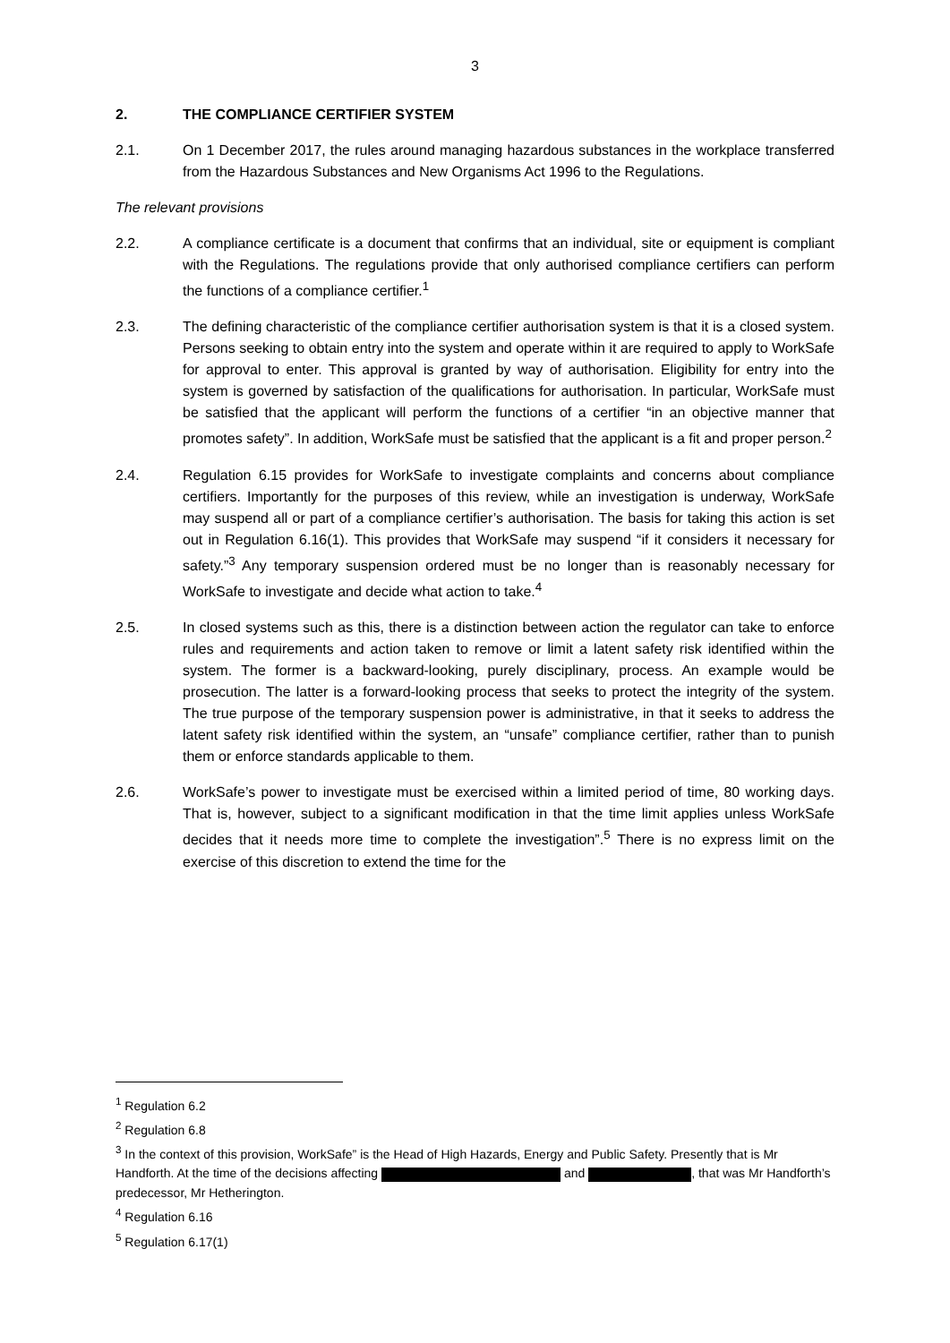3
2. THE COMPLIANCE CERTIFIER SYSTEM
2.1. On 1 December 2017, the rules around managing hazardous substances in the workplace transferred from the Hazardous Substances and New Organisms Act 1996 to the Regulations.
The relevant provisions
2.2. A compliance certificate is a document that confirms that an individual, site or equipment is compliant with the Regulations. The regulations provide that only authorised compliance certifiers can perform the functions of a compliance certifier.<sup>1</sup>
2.3. The defining characteristic of the compliance certifier authorisation system is that it is a closed system. Persons seeking to obtain entry into the system and operate within it are required to apply to WorkSafe for approval to enter. This approval is granted by way of authorisation. Eligibility for entry into the system is governed by satisfaction of the qualifications for authorisation. In particular, WorkSafe must be satisfied that the applicant will perform the functions of a certifier “in an objective manner that promotes safety”. In addition, WorkSafe must be satisfied that the applicant is a fit and proper person.<sup>2</sup>
2.4. Regulation 6.15 provides for WorkSafe to investigate complaints and concerns about compliance certifiers. Importantly for the purposes of this review, while an investigation is underway, WorkSafe may suspend all or part of a compliance certifier’s authorisation. The basis for taking this action is set out in Regulation 6.16(1). This provides that WorkSafe may suspend “if it considers it necessary for safety.”<sup>3</sup> Any temporary suspension ordered must be no longer than is reasonably necessary for WorkSafe to investigate and decide what action to take.<sup>4</sup>
2.5. In closed systems such as this, there is a distinction between action the regulator can take to enforce rules and requirements and action taken to remove or limit a latent safety risk identified within the system. The former is a backward-looking, purely disciplinary, process. An example would be prosecution. The latter is a forward-looking process that seeks to protect the integrity of the system. The true purpose of the temporary suspension power is administrative, in that it seeks to address the latent safety risk identified within the system, an “unsafe” compliance certifier, rather than to punish them or enforce standards applicable to them.
2.6. WorkSafe’s power to investigate must be exercised within a limited period of time, 80 working days. That is, however, subject to a significant modification in that the time limit applies unless WorkSafe decides that it needs more time to complete the investigation”.<sup>5</sup> There is no express limit on the exercise of this discretion to extend the time for the
<sup>1</sup> Regulation 6.2
<sup>2</sup> Regulation 6.8
<sup>3</sup> In the context of this provision, WorkSafe” is the Head of High Hazards, Energy and Public Safety. Presently that is Mr Handforth. At the time of the decisions affecting and , that was Mr Handforth’s predecessor, Mr Hetherington.
<sup>4</sup> Regulation 6.16
<sup>5</sup> Regulation 6.17(1)